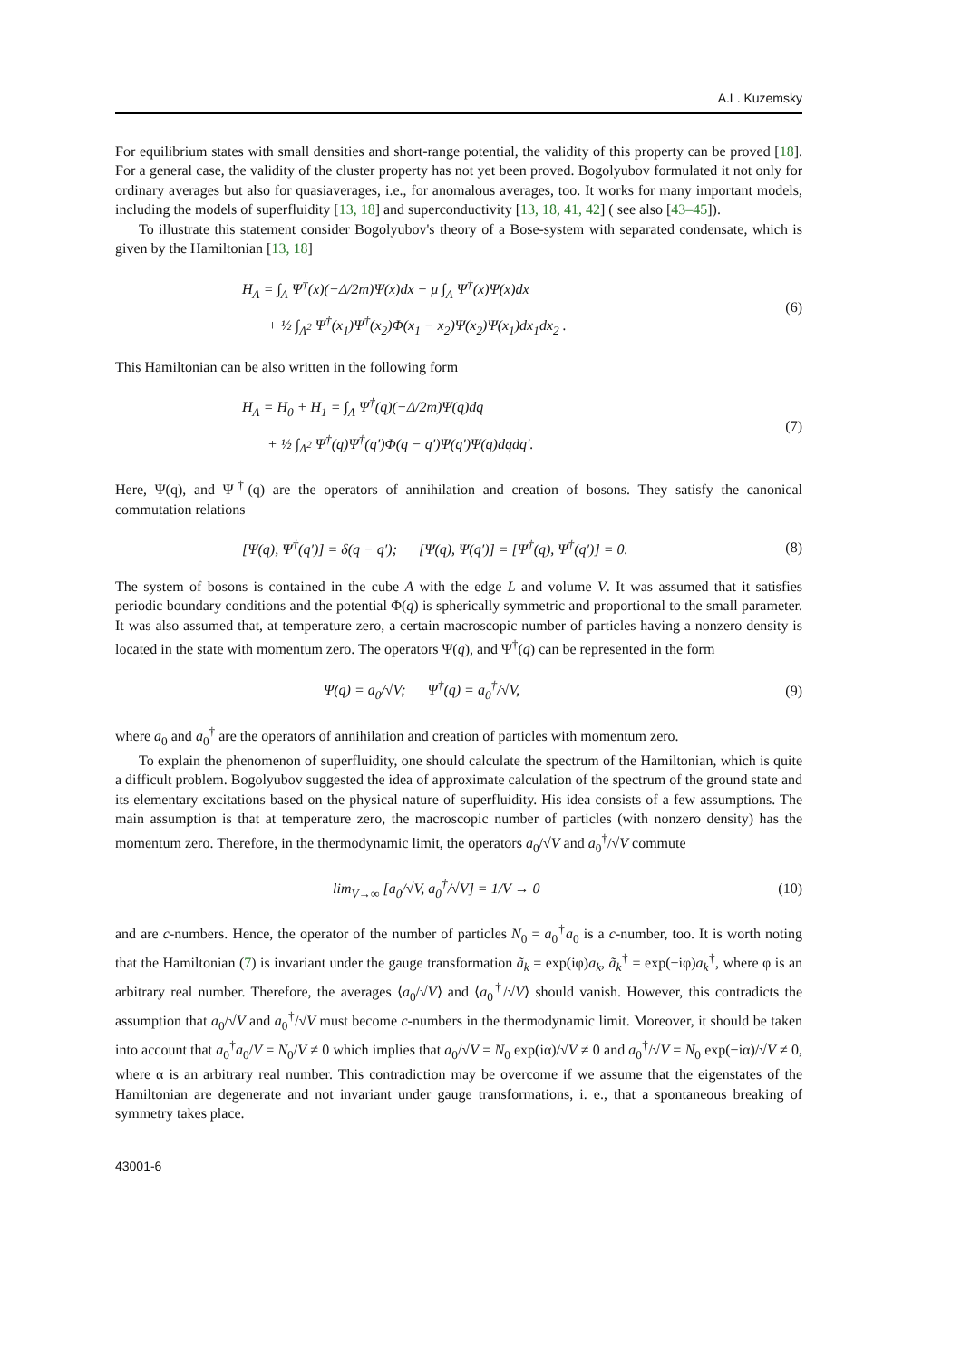A.L. Kuzemsky
For equilibrium states with small densities and short-range potential, the validity of this property can be proved [18]. For a general case, the validity of the cluster property has not yet been proved. Bogolyubov formulated it not only for ordinary averages but also for quasiaverages, i.e., for anomalous averages, too. It works for many important models, including the models of superfluidity [13, 18] and superconductivity [13, 18, 41, 42] ( see also [43–45]).
To illustrate this statement consider Bogolyubov's theory of a Bose-system with separated condensate, which is given by the Hamiltonian [13, 18]
H<sub>Λ</sub> = ∫<sub>Λ</sub> Ψ<sup>†</sup>(x)(−Δ/2m)Ψ(x)dx − μ ∫<sub>Λ</sub> Ψ<sup>†</sup>(x)Ψ(x)dx
+ ½ ∫<sub>Λ<sup>2</sup></sub> Ψ<sup>†</sup>(x<sub>1</sub>)Ψ<sup>†</sup>(x<sub>2</sub>)Φ(x<sub>1</sub> − x<sub>2</sub>)Ψ(x<sub>2</sub>)Ψ(x<sub>1</sub>)dx<sub>1</sub>dx<sub>2</sub> .
(6)
This Hamiltonian can be also written in the following form
H<sub>Λ</sub> = H<sub>0</sub> + H<sub>1</sub> = ∫<sub>Λ</sub> Ψ<sup>†</sup>(q)(−Δ/2m)Ψ(q)dq
+ ½ ∫<sub>Λ<sup>2</sup></sub> Ψ<sup>†</sup>(q)Ψ<sup>†</sup>(q′)Φ(q − q′)Ψ(q′)Ψ(q)dqdq′.
(7)
Here, Ψ(q), and Ψ<sup>†</sup>(q) are the operators of annihilation and creation of bosons. They satisfy the canonical commutation relations
[Ψ(q), Ψ<sup>†</sup>(q′)] = δ(q − q′); [Ψ(q), Ψ(q′)] = [Ψ<sup>†</sup>(q), Ψ<sup>†</sup>(q′)] = 0.
(8)
The system of bosons is contained in the cube A with the edge L and volume V. It was assumed that it satisfies periodic boundary conditions and the potential Φ(q) is spherically symmetric and proportional to the small parameter. It was also assumed that, at temperature zero, a certain macroscopic number of particles having a nonzero density is located in the state with momentum zero. The operators Ψ(q), and Ψ<sup>†</sup>(q) can be represented in the form
Ψ(q) = a<sub>0</sub>/√V; Ψ<sup>†</sup>(q) = a<sub>0</sub><sup>†</sup>/√V,
(9)
where a<sub>0</sub> and a<sub>0</sub><sup>†</sup> are the operators of annihilation and creation of particles with momentum zero.
To explain the phenomenon of superfluidity, one should calculate the spectrum of the Hamiltonian, which is quite a difficult problem. Bogolyubov suggested the idea of approximate calculation of the spectrum of the ground state and its elementary excitations based on the physical nature of superfluidity. His idea consists of a few assumptions. The main assumption is that at temperature zero, the macroscopic number of particles (with nonzero density) has the momentum zero. Therefore, in the thermodynamic limit, the operators a<sub>0</sub>/√V and a<sub>0</sub><sup>†</sup>/√V commute
lim<sub>V→∞</sub> [a<sub>0</sub>/√V, a<sub>0</sub><sup>†</sup>/√V] = 1/V → 0
(10)
and are c-numbers. Hence, the operator of the number of particles N<sub>0</sub> = a<sub>0</sub><sup>†</sup>a<sub>0</sub> is a c-number, too. It is worth noting that the Hamiltonian (7) is invariant under the gauge transformation ã<sub>k</sub> = exp(iφ)a<sub>k</sub>, ã<sub>k</sub><sup>†</sup> = exp(−iφ)a<sub>k</sub><sup>†</sup>, where φ is an arbitrary real number. Therefore, the averages ⟨a<sub>0</sub>/√V⟩ and ⟨a<sub>0</sub><sup>†</sup>/√V⟩ should vanish. However, this contradicts the assumption that a<sub>0</sub>/√V and a<sub>0</sub><sup>†</sup>/√V must become c-numbers in the thermodynamic limit. Moreover, it should be taken into account that a<sub>0</sub><sup>†</sup>a<sub>0</sub>/V = N<sub>0</sub>/V ≠ 0 which implies that a<sub>0</sub>/√V = N<sub>0</sub> exp(iα)/√V ≠ 0 and a<sub>0</sub><sup>†</sup>/√V = N<sub>0</sub> exp(−iα)/√V ≠ 0, where α is an arbitrary real number. This contradiction may be overcome if we assume that the eigenstates of the Hamiltonian are degenerate and not invariant under gauge transformations, i. e., that a spontaneous breaking of symmetry takes place.
43001-6